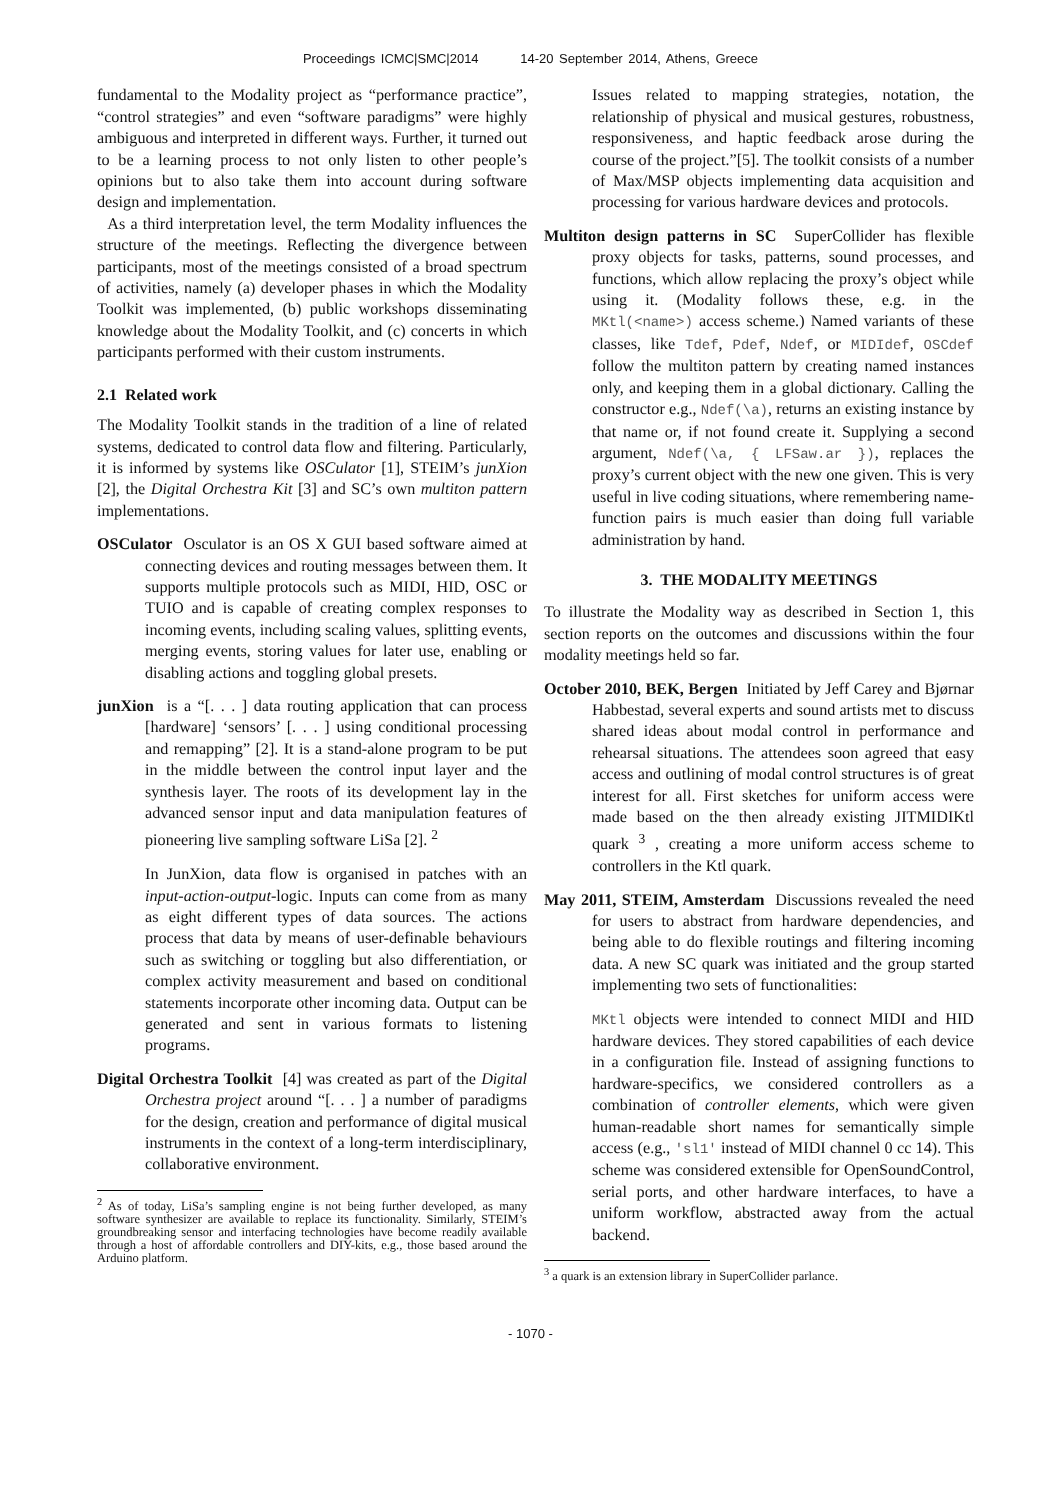Proceedings ICMC|SMC|2014 14-20 September 2014, Athens, Greece
fundamental to the Modality project as “performance practice”, “control strategies” and even “software paradigms” were highly ambiguous and interpreted in different ways. Further, it turned out to be a learning process to not only listen to other people’s opinions but to also take them into account during software design and implementation.
As a third interpretation level, the term Modality influences the structure of the meetings. Reflecting the divergence between participants, most of the meetings consisted of a broad spectrum of activities, namely (a) developer phases in which the Modality Toolkit was implemented, (b) public workshops disseminating knowledge about the Modality Toolkit, and (c) concerts in which participants performed with their custom instruments.
2.1 Related work
The Modality Toolkit stands in the tradition of a line of related systems, dedicated to control data flow and filtering. Particularly, it is informed by systems like OSCulator [1], STEIM’s junXion [2], the Digital Orchestra Kit [3] and SC’s own multiton pattern implementations.
OSCulator Osculator is an OS X GUI based software aimed at connecting devices and routing messages between them. It supports multiple protocols such as MIDI, HID, OSC or TUIO and is capable of creating complex responses to incoming events, including scaling values, splitting events, merging events, storing values for later use, enabling or disabling actions and toggling global presets.
junXion is a “[. . . ] data routing application that can process [hardware] ‘sensors’ [. . . ] using conditional processing and remapping” [2]. It is a stand-alone program to be put in the middle between the control input layer and the synthesis layer. The roots of its development lay in the advanced sensor input and data manipulation features of pioneering live sampling software LiSa [2]. <sup>2</sup>
In JunXion, data flow is organised in patches with an input-action-output-logic. Inputs can come from as many as eight different types of data sources. The actions process that data by means of user-definable behaviours such as switching or toggling but also differentiation, or complex activity measurement and based on conditional statements incorporate other incoming data. Output can be generated and sent in various formats to listening programs.
Digital Orchestra Toolkit [4] was created as part of the Digital Orchestra project around “[. . . ] a number of paradigms for the design, creation and performance of digital musical instruments in the context of a long-term interdisciplinary, collaborative environment.
<sup>2</sup> As of today, LiSa’s sampling engine is not being further developed, as many software synthesizer are available to replace its functionality. Similarly, STEIM’s groundbreaking sensor and interfacing technologies have become readily available through a host of affordable controllers and DIY-kits, e.g., those based around the Arduino platform.
Issues related to mapping strategies, notation, the relationship of physical and musical gestures, robustness, responsiveness, and haptic feedback arose during the course of the project.”[5]. The toolkit consists of a number of Max/MSP objects implementing data acquisition and processing for various hardware devices and protocols.
Multiton design patterns in SC SuperCollider has flexible proxy objects for tasks, patterns, sound processes, and functions, which allow replacing the proxy’s object while using it. (Modality follows these, e.g. in the MKtl(<name>) access scheme.) Named variants of these classes, like Tdef, Pdef, Ndef, or MIDIdef, OSCdef follow the multiton pattern by creating named instances only, and keeping them in a global dictionary. Calling the constructor e.g., Ndef(\a), returns an existing instance by that name or, if not found create it. Supplying a second argument, Ndef(\a, { LFSaw.ar }), replaces the proxy’s current object with the new one given. This is very useful in live coding situations, where remembering name-function pairs is much easier than doing full variable administration by hand.
3. THE MODALITY MEETINGS
To illustrate the Modality way as described in Section 1, this section reports on the outcomes and discussions within the four modality meetings held so far.
October 2010, BEK, Bergen Initiated by Jeff Carey and Bjørnar Habbestad, several experts and sound artists met to discuss shared ideas about modal control in performance and rehearsal situations. The attendees soon agreed that easy access and outlining of modal control structures is of great interest for all. First sketches for uniform access were made based on the then already existing JITMIDIKtl quark <sup>3</sup> , creating a more uniform access scheme to controllers in the Ktl quark.
May 2011, STEIM, Amsterdam Discussions revealed the need for users to abstract from hardware dependencies, and being able to do flexible routings and filtering incoming data. A new SC quark was initiated and the group started implementing two sets of functionalities:
MKtl objects were intended to connect MIDI and HID hardware devices. They stored capabilities of each device in a configuration file. Instead of assigning functions to hardware-specifics, we considered controllers as a combination of controller elements, which were given human-readable short names for semantically simple access (e.g., 'sl1' instead of MIDI channel 0 cc 14). This scheme was considered extensible for OpenSoundControl, serial ports, and other hardware interfaces, to have a uniform workflow, abstracted away from the actual backend.
<sup>3</sup> a quark is an extension library in SuperCollider parlance.
- 1070 -